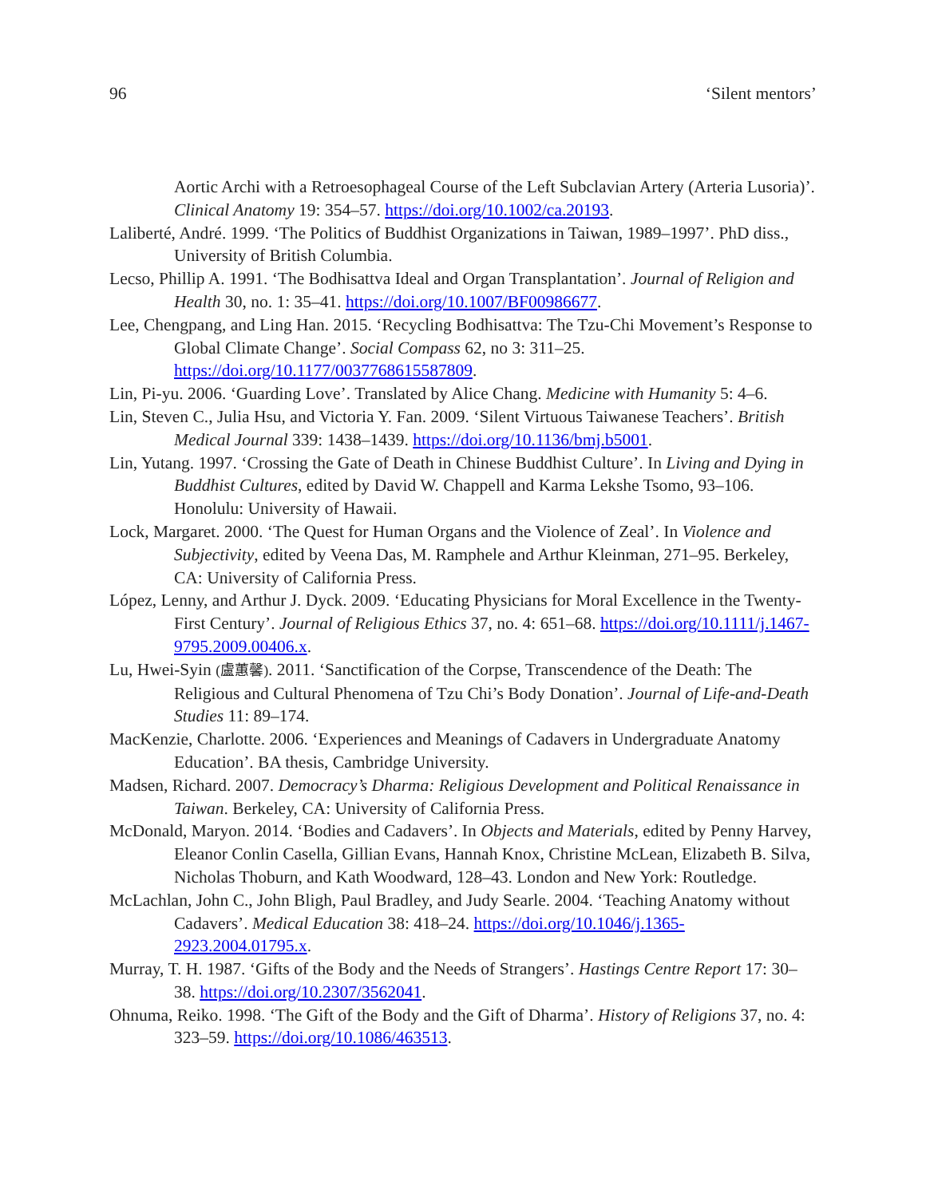96 ‘Silent mentors’
Aortic Archi with a Retroesophageal Course of the Left Subclavian Artery (Arteria Lusoria)’. Clinical Anatomy 19: 354–57. https://doi.org/10.1002/ca.20193.
Laliberté, André. 1999. ‘The Politics of Buddhist Organizations in Taiwan, 1989–1997’. PhD diss., University of British Columbia.
Lecso, Phillip A. 1991. ‘The Bodhisattva Ideal and Organ Transplantation’. Journal of Religion and Health 30, no. 1: 35–41. https://doi.org/10.1007/BF00986677.
Lee, Chengpang, and Ling Han. 2015. ‘Recycling Bodhisattva: The Tzu-Chi Movement’s Response to Global Climate Change’. Social Compass 62, no 3: 311–25. https://doi.org/10.1177/0037768615587809.
Lin, Pi-yu. 2006. ‘Guarding Love’. Translated by Alice Chang. Medicine with Humanity 5: 4–6.
Lin, Steven C., Julia Hsu, and Victoria Y. Fan. 2009. ‘Silent Virtuous Taiwanese Teachers’. British Medical Journal 339: 1438–1439. https://doi.org/10.1136/bmj.b5001.
Lin, Yutang. 1997. ‘Crossing the Gate of Death in Chinese Buddhist Culture’. In Living and Dying in Buddhist Cultures, edited by David W. Chappell and Karma Lekshe Tsomo, 93–106. Honolulu: University of Hawaii.
Lock, Margaret. 2000. ‘The Quest for Human Organs and the Violence of Zeal’. In Violence and Subjectivity, edited by Veena Das, M. Ramphele and Arthur Kleinman, 271–95. Berkeley, CA: University of California Press.
López, Lenny, and Arthur J. Dyck. 2009. ‘Educating Physicians for Moral Excellence in the Twenty-First Century’. Journal of Religious Ethics 37, no. 4: 651–68. https://doi.org/10.1111/j.1467-9795.2009.00406.x.
Lu, Hwei-Syin (盧蕙馨). 2011. ‘Sanctification of the Corpse, Transcendence of the Death: The Religious and Cultural Phenomena of Tzu Chi’s Body Donation’. Journal of Life-and-Death Studies 11: 89–174.
MacKenzie, Charlotte. 2006. ‘Experiences and Meanings of Cadavers in Undergraduate Anatomy Education’. BA thesis, Cambridge University.
Madsen, Richard. 2007. Democracy’s Dharma: Religious Development and Political Renaissance in Taiwan. Berkeley, CA: University of California Press.
McDonald, Maryon. 2014. ‘Bodies and Cadavers’. In Objects and Materials, edited by Penny Harvey, Eleanor Conlin Casella, Gillian Evans, Hannah Knox, Christine McLean, Elizabeth B. Silva, Nicholas Thoburn, and Kath Woodward, 128–43. London and New York: Routledge.
McLachlan, John C., John Bligh, Paul Bradley, and Judy Searle. 2004. ‘Teaching Anatomy without Cadavers’. Medical Education 38: 418–24. https://doi.org/10.1046/j.1365-2923.2004.01795.x.
Murray, T. H. 1987. ‘Gifts of the Body and the Needs of Strangers’. Hastings Centre Report 17: 30–38. https://doi.org/10.2307/3562041.
Ohnuma, Reiko. 1998. ‘The Gift of the Body and the Gift of Dharma’. History of Religions 37, no. 4: 323–59. https://doi.org/10.1086/463513.